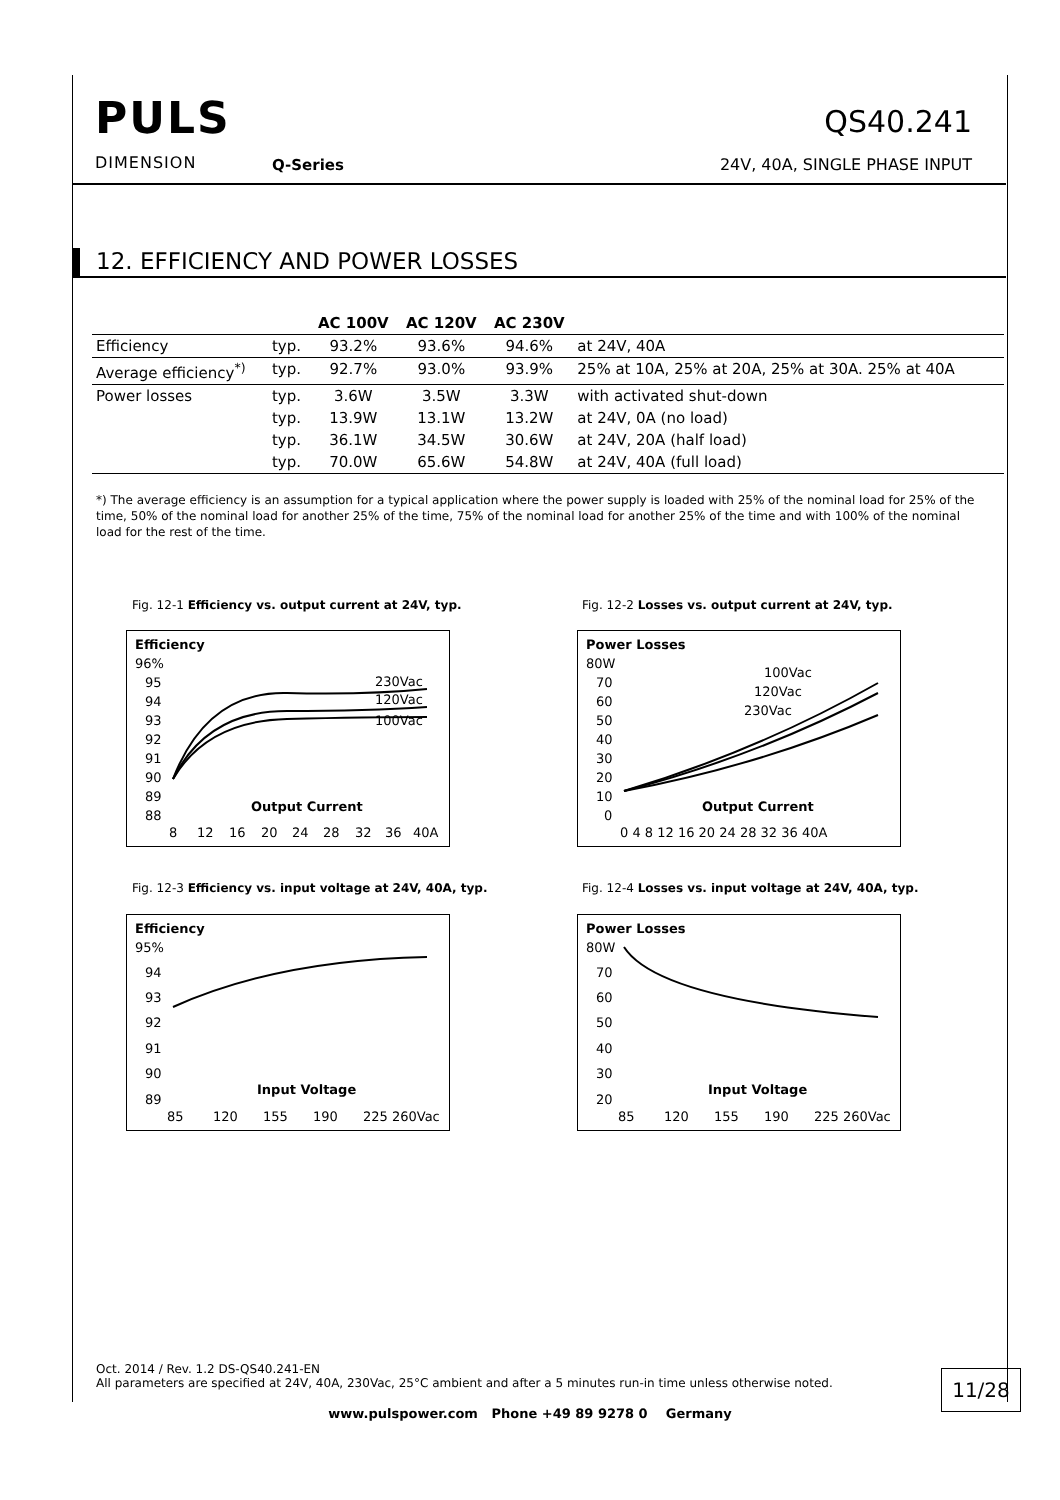PULS
DIMENSION Q-Series
QS40.241
24V, 40A, SINGLE PHASE INPUT
12. EFFICIENCY AND POWER LOSSES
| | | AC 100V | AC 120V | AC 230V | |
| --- | --- | --- | --- | --- | --- |
| Efficiency | typ. | 93.2% | 93.6% | 94.6% | at 24V, 40A |
| Average efficiency<sup>*)</sup> | typ. | 92.7% | 93.0% | 93.9% | 25% at 10A, 25% at 20A, 25% at 30A. 25% at 40A |
| Power losses | typ. | 3.6W | 3.5W | 3.3W | with activated shut-down |
| | typ. | 13.9W | 13.1W | 13.2W | at 24V, 0A (no load) |
| | typ. | 36.1W | 34.5W | 30.6W | at 24V, 20A (half load) |
| | typ. | 70.0W | 65.6W | 54.8W | at 24V, 40A (full load) |
*) The average efficiency is an assumption for a typical application where the power supply is loaded with 25% of the nominal load for 25% of the time, 50% of the nominal load for another 25% of the time, 75% of the nominal load for another 25% of the time and with 100% of the nominal load for the rest of the time.
Fig. 12-1 Efficiency vs. output current at 24V, typ.
Efficiency
96%
95
94
93
92
91
90
89
88
8
12
16
20
24
28
32
36
40A
230Vac
120Vac
100Vac
Output Current
Fig. 12-2 Losses vs. output current at 24V, typ.
Power Losses
80W
70
60
50
40
30
20
10
0
0 4 8 12 16 20 24 28 32 36 40A
100Vac
120Vac
230Vac
Output Current
Fig. 12-3 Efficiency vs. input voltage at 24V, 40A, typ.
Efficiency
95%
94
93
92
91
90
89
85
120
155
190
225 260Vac
Input Voltage
Fig. 12-4 Losses vs. input voltage at 24V, 40A, typ.
Power Losses
80W
70
60
50
40
30
20
85
120
155
190
225 260Vac
Input Voltage
Oct. 2014 / Rev. 1.2 DS-QS40.241-EN
All parameters are specified at 24V, 40A, 230Vac, 25°C ambient and after a 5 minutes run-in time unless otherwise noted.
11/28
www.pulspower.com Phone +49 89 9278 0 Germany